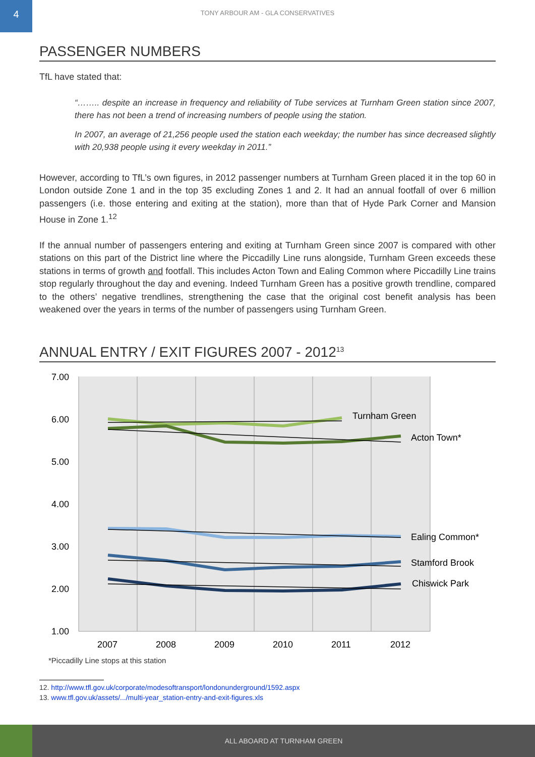4
TONY ARBOUR AM - GLA CONSERVATIVES
PASSENGER NUMBERS
TfL have stated that:
“…….. despite an increase in frequency and reliability of Tube services at Turnham Green station since 2007, there has not been a trend of increasing numbers of people using the station.
In 2007, an average of 21,256 people used the station each weekday; the number has since decreased slightly with 20,938 people using it every weekday in 2011.”
However, according to TfL’s own figures, in 2012 passenger numbers at Turnham Green placed it in the top 60 in London outside Zone 1 and in the top 35 excluding Zones 1 and 2. It had an annual footfall of over 6 million passengers (i.e. those entering and exiting at the station), more than that of Hyde Park Corner and Mansion House in Zone 1.<sup>12</sup>
If the annual number of passengers entering and exiting at Turnham Green since 2007 is compared with other stations on this part of the District line where the Piccadilly Line runs alongside, Turnham Green exceeds these stations in terms of growth and footfall. This includes Acton Town and Ealing Common where Piccadilly Line trains stop regularly throughout the day and evening. Indeed Turnham Green has a positive growth trendline, compared to the others’ negative trendlines, strengthening the case that the original cost benefit analysis has been weakened over the years in terms of the number of passengers using Turnham Green.
ANNUAL ENTRY / EXIT FIGURES 2007 - 2012<sup>13</sup>
7.00
6.00
5.00
4.00
3.00
2.00
1.00
2007
2008
2009
2010
2011
2012
Turnham Green
Acton Town*
Ealing Common*
Stamford Brook
Chiswick Park
*Piccadilly Line stops at this station
12. http://www.tfl.gov.uk/corporate/modesoftransport/londonunderground/1592.aspx
13. www.tfl.gov.uk/assets/.../multi-year_station-entry-and-exit-figures.xls
ALL ABOARD AT TURNHAM GREEN